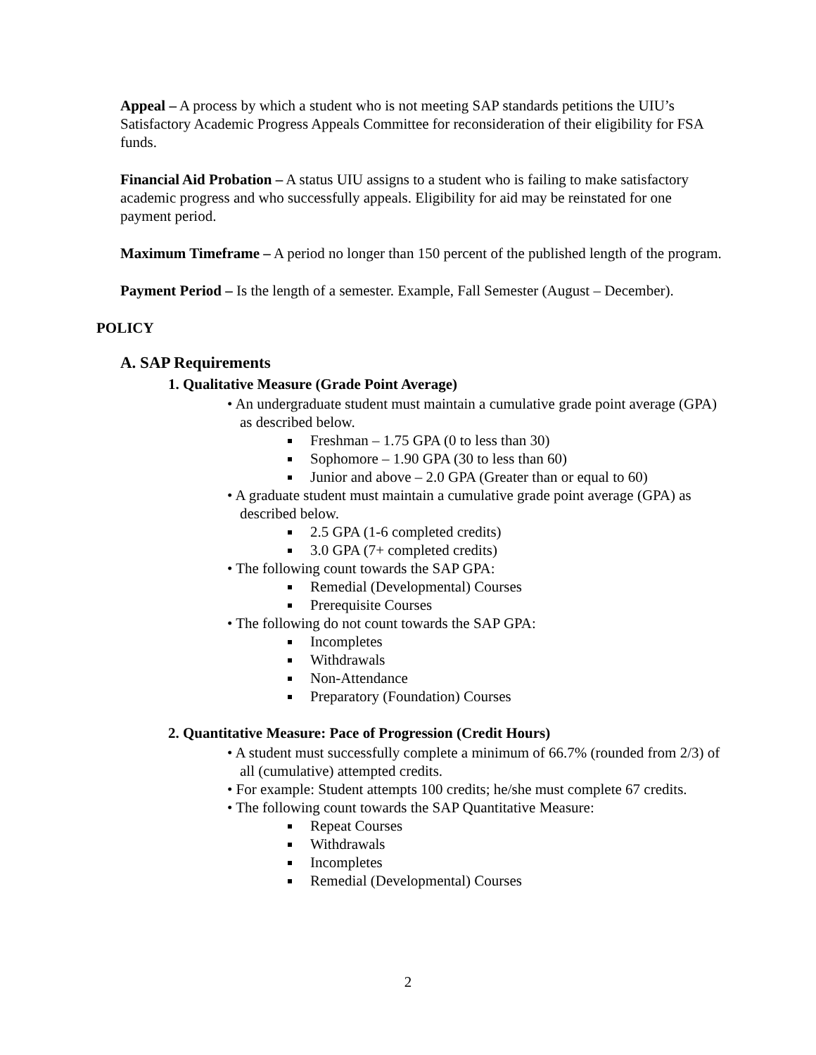Appeal – A process by which a student who is not meeting SAP standards petitions the UIU’s Satisfactory Academic Progress Appeals Committee for reconsideration of their eligibility for FSA funds.
Financial Aid Probation – A status UIU assigns to a student who is failing to make satisfactory academic progress and who successfully appeals. Eligibility for aid may be reinstated for one payment period.
Maximum Timeframe – A period no longer than 150 percent of the published length of the program.
Payment Period – Is the length of a semester. Example, Fall Semester (August – December).
POLICY
A. SAP Requirements
1. Qualitative Measure (Grade Point Average)
• An undergraduate student must maintain a cumulative grade point average (GPA) as described below.
Freshman – 1.75 GPA (0 to less than 30)
Sophomore – 1.90 GPA (30 to less than 60)
Junior and above – 2.0 GPA (Greater than or equal to 60)
• A graduate student must maintain a cumulative grade point average (GPA) as described below.
2.5 GPA (1-6 completed credits)
3.0 GPA (7+ completed credits)
• The following count towards the SAP GPA:
Remedial (Developmental) Courses
Prerequisite Courses
• The following do not count towards the SAP GPA:
Incompletes
Withdrawals
Non-Attendance
Preparatory (Foundation) Courses
2. Quantitative Measure: Pace of Progression (Credit Hours)
• A student must successfully complete a minimum of 66.7% (rounded from 2/3) of all (cumulative) attempted credits.
• For example: Student attempts 100 credits; he/she must complete 67 credits.
• The following count towards the SAP Quantitative Measure:
Repeat Courses
Withdrawals
Incompletes
Remedial (Developmental) Courses
2